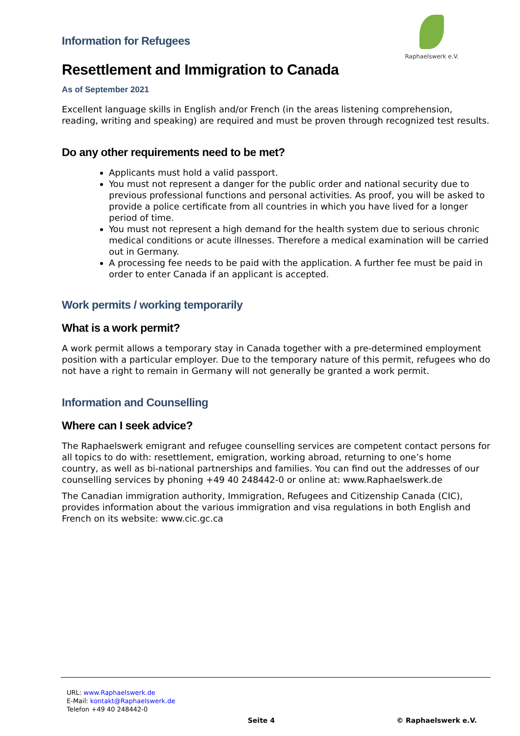Raphaelswerk e.V.
Information for Refugees
Resettlement and Immigration to Canada
As of September 2021
Excellent language skills in English and/or French (in the areas listening comprehension, reading, writing and speaking) are required and must be proven through recognized test results.
Do any other requirements need to be met?
Applicants must hold a valid passport.
You must not represent a danger for the public order and national security due to previous professional functions and personal activities. As proof, you will be asked to provide a police certificate from all countries in which you have lived for a longer period of time.
You must not represent a high demand for the health system due to serious chronic medical conditions or acute illnesses. Therefore a medical examination will be carried out in Germany.
A processing fee needs to be paid with the application. A further fee must be paid in order to enter Canada if an applicant is accepted.
Work permits / working temporarily
What is a work permit?
A work permit allows a temporary stay in Canada together with a pre-determined employment position with a particular employer. Due to the temporary nature of this permit, refugees who do not have a right to remain in Germany will not generally be granted a work permit.
Information and Counselling
Where can I seek advice?
The Raphaelswerk emigrant and refugee counselling services are competent contact persons for all topics to do with: resettlement, emigration, working abroad, returning to one’s home country, as well as bi-national partnerships and families. You can find out the addresses of our counselling services by phoning +49 40 248442-0 or online at: www.Raphaelswerk.de
The Canadian immigration authority, Immigration, Refugees and Citizenship Canada (CIC), provides information about the various immigration and visa regulations in both English and French on its website: www.cic.gc.ca
URL: www.Raphaelswerk.de
E-Mail: kontakt@Raphaelswerk.de
Telefon +49 40 248442-0
Seite 4 © Raphaelswerk e.V.